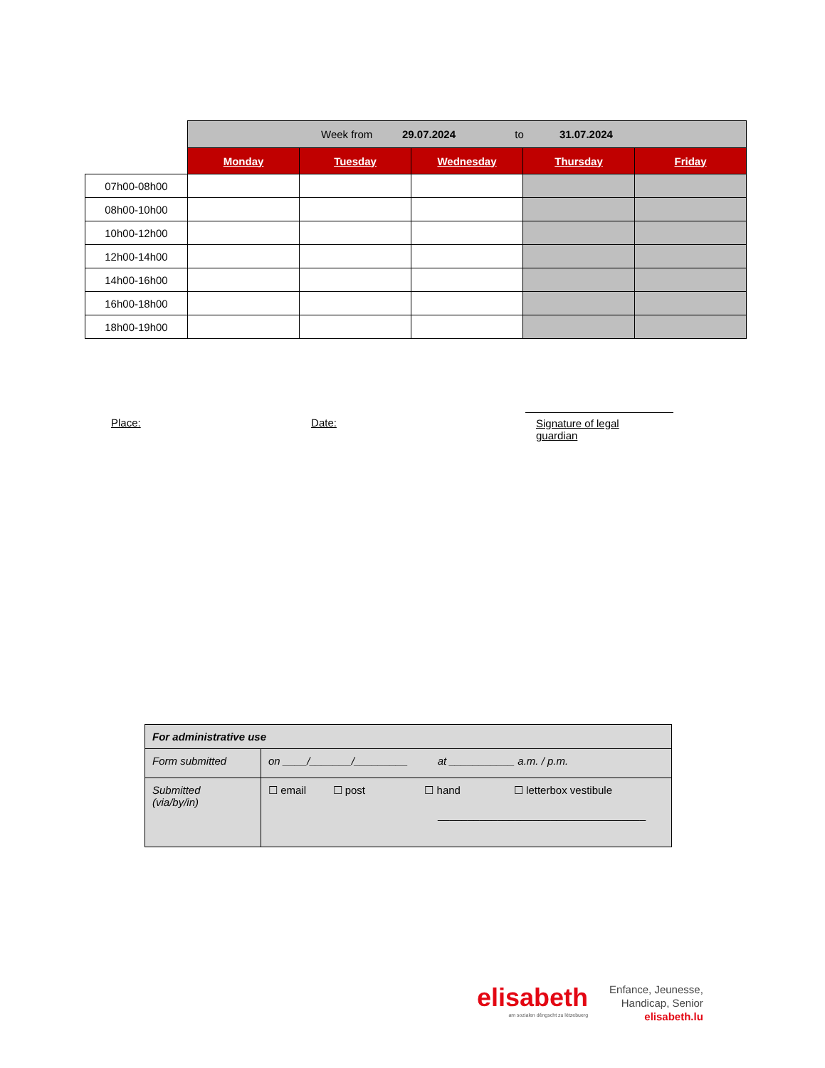| | Week from 29.07.2024 to 31.07.2024 | | | | |
| | Monday | Tuesday | Wednesday | Thursday | Friday |
| 07h00-08h00 | | | | | |
| 08h00-10h00 | | | | | |
| 10h00-12h00 | | | | | |
| 12h00-14h00 | | | | | |
| 14h00-16h00 | | | | | |
| 16h00-18h00 | | | | | |
| 18h00-19h00 | | | | | |
Place: Date: Signature of legal guardian
| For administrative use | |
| Form submitted | on ____/_______/_________ at ___________ a.m. / p.m. |
| Submitted (via/by/in) | ☐ email ☐ post ☐ hand ☐ letterbox vestibule ___________________________________ |
elisabeth
am sozialen déngscht zu lëtzebuerg
Enfance, Jeunesse,
Handicap, Senior
elisabeth.lu